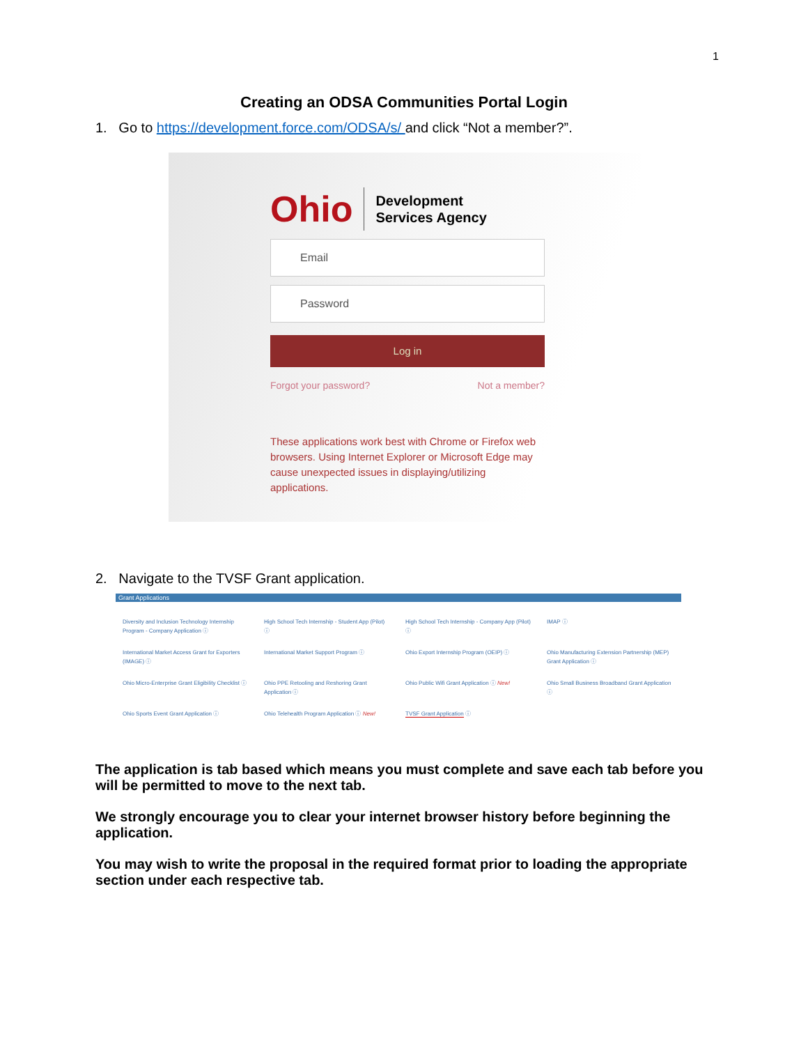1
Creating an ODSA Communities Portal Login
1. Go to https://development.force.com/ODSA/s/ and click “Not a member?”.
Ohio Development
Services Agency
Email
Password
Log in
Forgot your password? Not a member?
These applications work best with Chrome or Firefox web browsers. Using Internet Explorer or Microsoft Edge may cause unexpected issues in displaying/utilizing applications.
2. Navigate to the TVSF Grant application.
Grant Applications
Diversity and Inclusion Technology Internship Program - Company Application ⓘ
High School Tech Internship - Student App (Pilot) ⓘ
High School Tech Internship - Company App (Pilot) ⓘ
IMAP ⓘ
International Market Access Grant for Exporters (IMAGE) ⓘ
International Market Support Program ⓘ
Ohio Export Internship Program (OEIP) ⓘ
Ohio Manufacturing Extension Partnership (MEP) Grant Application ⓘ
Ohio Micro-Enterprise Grant Eligibility Checklist ⓘ
Ohio PPE Retooling and Reshoring Grant Application ⓘ
Ohio Public Wifi Grant Application ⓘ New!
Ohio Small Business Broadband Grant Application ⓘ
Ohio Sports Event Grant Application ⓘ
Ohio Telehealth Program Application ⓘ New!
TVSF Grant Application ⓘ
The application is tab based which means you must complete and save each tab before you will be permitted to move to the next tab.
We strongly encourage you to clear your internet browser history before beginning the application.
You may wish to write the proposal in the required format prior to loading the appropriate section under each respective tab.